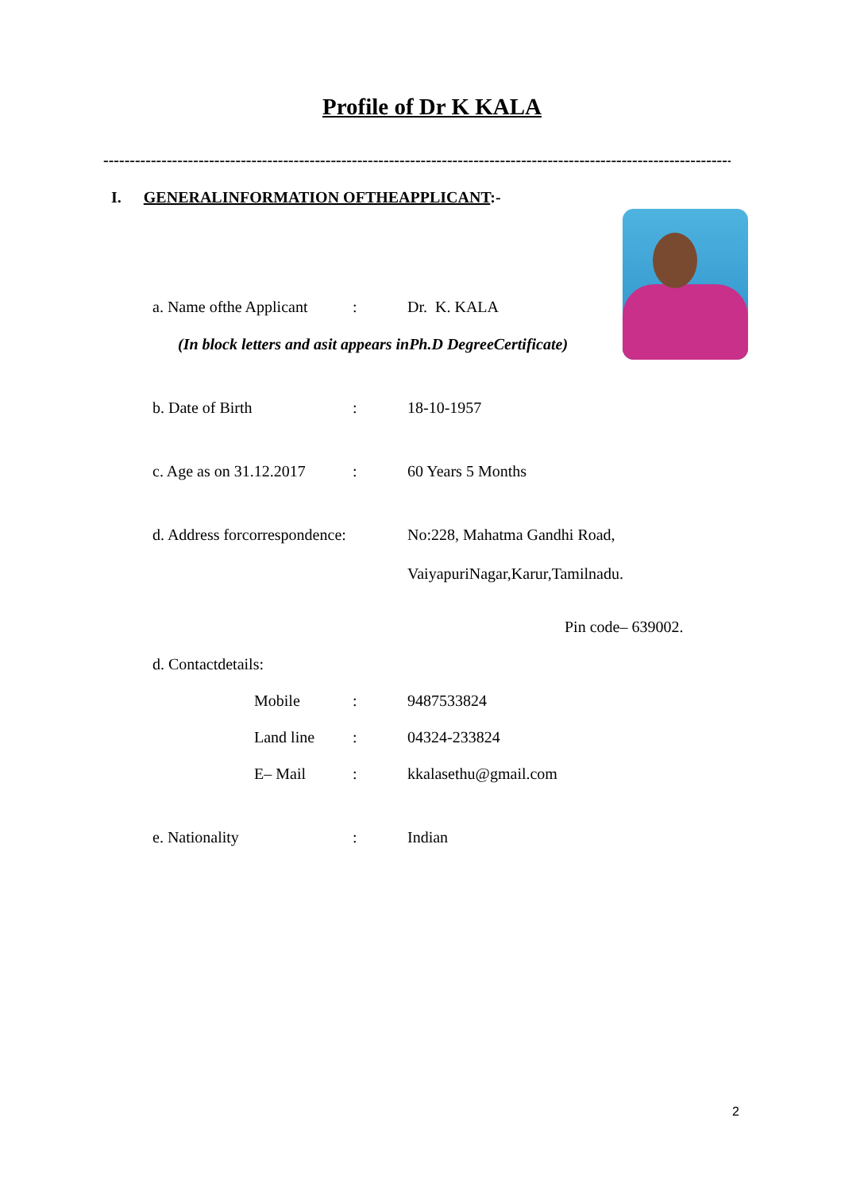Profile of Dr K KALA
-----------------------------------------------------------------------------------------------------------------------
I. GENERALINFORMATION OFTHEAPPLICANT:-
a. Name ofthe Applicant: Dr. K. KALA
(In block letters and asit appears inPh.D DegreeCertificate)
b. Date of Birth: 18-10-1957
c. Age as on 31.12.2017: 60 Years 5 Months
d. Address forcorrespondence: No:228, Mahatma Gandhi Road,
VaiyapuriNagar,Karur,Tamilnadu.
Pin code– 639002.
d. Contactdetails:
Mobile: 9487533824
Land line: 04324-233824
E– Mail: kkalasethu@gmail.com
e. Nationality: Indian
2